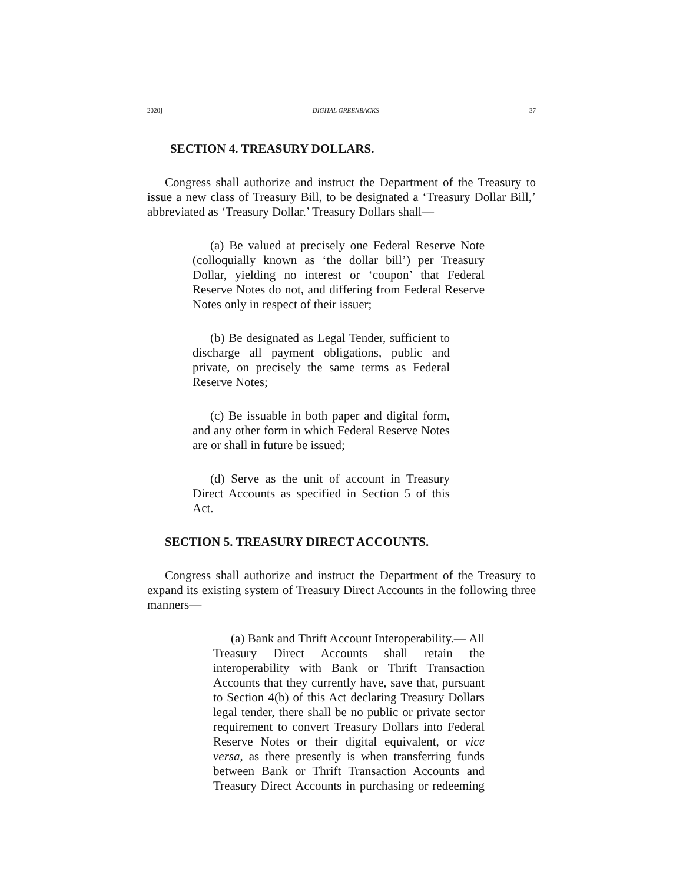2020] DIGITAL GREENBACKS 37
SECTION 4. TREASURY DOLLARS.
Congress shall authorize and instruct the Department of the Treasury to issue a new class of Treasury Bill, to be designated a ‘Treasury Dollar Bill,’ abbreviated as ‘Treasury Dollar.’ Treasury Dollars shall—
(a) Be valued at precisely one Federal Reserve Note (colloquially known as ‘the dollar bill’) per Treasury Dollar, yielding no interest or ‘coupon’ that Federal Reserve Notes do not, and differing from Federal Reserve Notes only in respect of their issuer;
(b) Be designated as Legal Tender, sufficient to discharge all payment obligations, public and private, on precisely the same terms as Federal Reserve Notes;
(c) Be issuable in both paper and digital form, and any other form in which Federal Reserve Notes are or shall in future be issued;
(d) Serve as the unit of account in Treasury Direct Accounts as specified in Section 5 of this Act.
SECTION 5. TREASURY DIRECT ACCOUNTS.
Congress shall authorize and instruct the Department of the Treasury to expand its existing system of Treasury Direct Accounts in the following three manners—
(a) Bank and Thrift Account Interoperability.— All Treasury Direct Accounts shall retain the interoperability with Bank or Thrift Transaction Accounts that they currently have, save that, pursuant to Section 4(b) of this Act declaring Treasury Dollars legal tender, there shall be no public or private sector requirement to convert Treasury Dollars into Federal Reserve Notes or their digital equivalent, or vice versa, as there presently is when transferring funds between Bank or Thrift Transaction Accounts and Treasury Direct Accounts in purchasing or redeeming